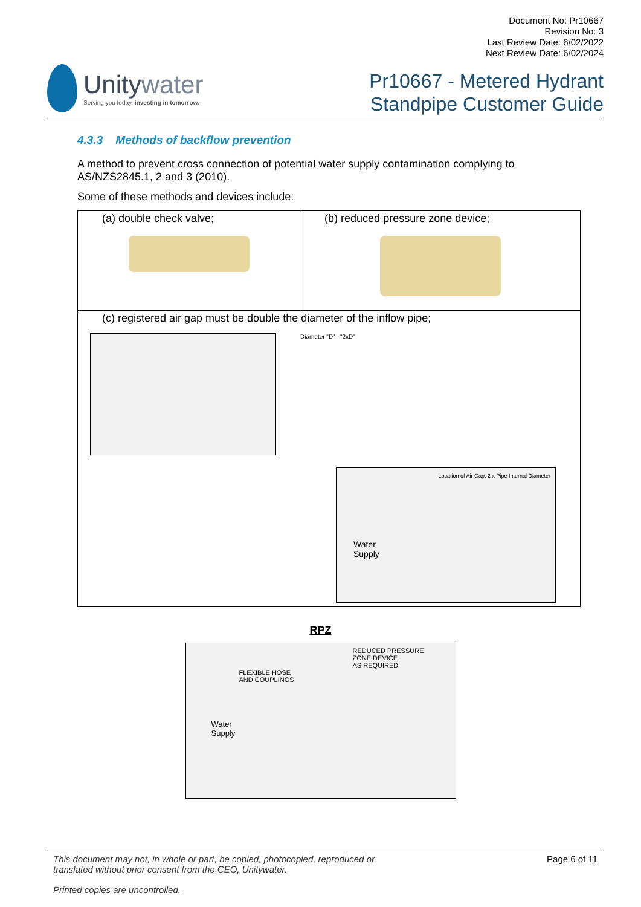Unitywater
Serving you today, investing in tomorrow.
Document No: Pr10667
Revision No: 3
Last Review Date: 6/02/2022
Next Review Date: 6/02/2024
Pr10667 - Metered Hydrant
Standpipe Customer Guide
4.3.3 Methods of backflow prevention
A method to prevent cross connection of potential water supply contamination complying to AS/NZS2845.1, 2 and 3 (2010).
Some of these methods and devices include:
| (a) double check valve; | (b) reduced pressure zone device; |
| (c) registered air gap must be double the diameter of the inflow pipe; Diameter "D" "2xD" Location of Air Gap. 2 x Pipe Internal Diameter Water Supply | |
RPZ
REDUCED PRESSURE
ZONE DEVICE
AS REQUIRED
FLEXIBLE HOSE
AND COUPLINGS
Water
Supply
This document may not, in whole or part, be copied, photocopied, reproduced or
translated without prior consent from the CEO, Unitywater.
Printed copies are uncontrolled.
Page 6 of 11